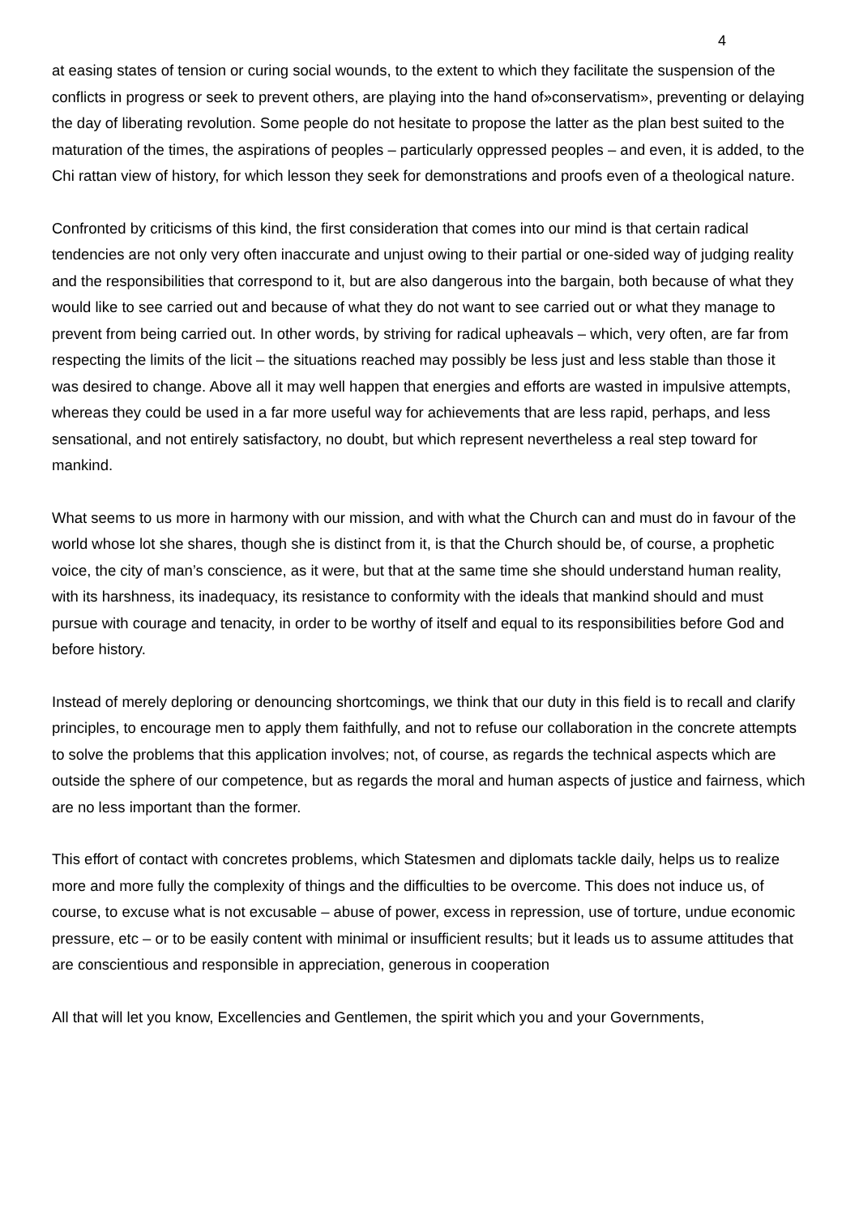4
at easing states of tension or curing social wounds, to the extent to which they facilitate the suspension of the conflicts in progress or seek to prevent others, are playing into the hand of»conservatism», preventing or delaying the day of liberating revolution. Some people do not hesitate to propose the latter as the plan best suited to the maturation of the times, the aspirations of peoples – particularly oppressed peoples – and even, it is added, to the Chi rattan view of history, for which lesson they seek for demonstrations and proofs even of a theological nature.
Confronted by criticisms of this kind, the first consideration that comes into our mind is that certain radical tendencies are not only very often inaccurate and unjust owing to their partial or one-sided way of judging reality and the responsibilities that correspond to it, but are also dangerous into the bargain, both because of what they would like to see carried out and because of what they do not want to see carried out or what they manage to prevent from being carried out. In other words, by striving for radical upheavals – which, very often, are far from respecting the limits of the licit – the situations reached may possibly be less just and less stable than those it was desired to change. Above all it may well happen that energies and efforts are wasted in impulsive attempts, whereas they could be used in a far more useful way for achievements that are less rapid, perhaps, and less sensational, and not entirely satisfactory, no doubt, but which represent nevertheless a real step toward for mankind.
What seems to us more in harmony with our mission, and with what the Church can and must do in favour of the world whose lot she shares, though she is distinct from it, is that the Church should be, of course, a prophetic voice, the city of man’s conscience, as it were, but that at the same time she should understand human reality, with its harshness, its inadequacy, its resistance to conformity with the ideals that mankind should and must pursue with courage and tenacity, in order to be worthy of itself and equal to its responsibilities before God and before history.
Instead of merely deploring or denouncing shortcomings, we think that our duty in this field is to recall and clarify principles, to encourage men to apply them faithfully, and not to refuse our collaboration in the concrete attempts to solve the problems that this application involves; not, of course, as regards the technical aspects which are outside the sphere of our competence, but as regards the moral and human aspects of justice and fairness, which are no less important than the former.
This effort of contact with concretes problems, which Statesmen and diplomats tackle daily, helps us to realize more and more fully the complexity of things and the difficulties to be overcome. This does not induce us, of course, to excuse what is not excusable – abuse of power, excess in repression, use of torture, undue economic pressure, etc – or to be easily content with minimal or insufficient results; but it leads us to assume attitudes that are conscientious and responsible in appreciation, generous in cooperation
All that will let you know, Excellencies and Gentlemen, the spirit which you and your Governments,